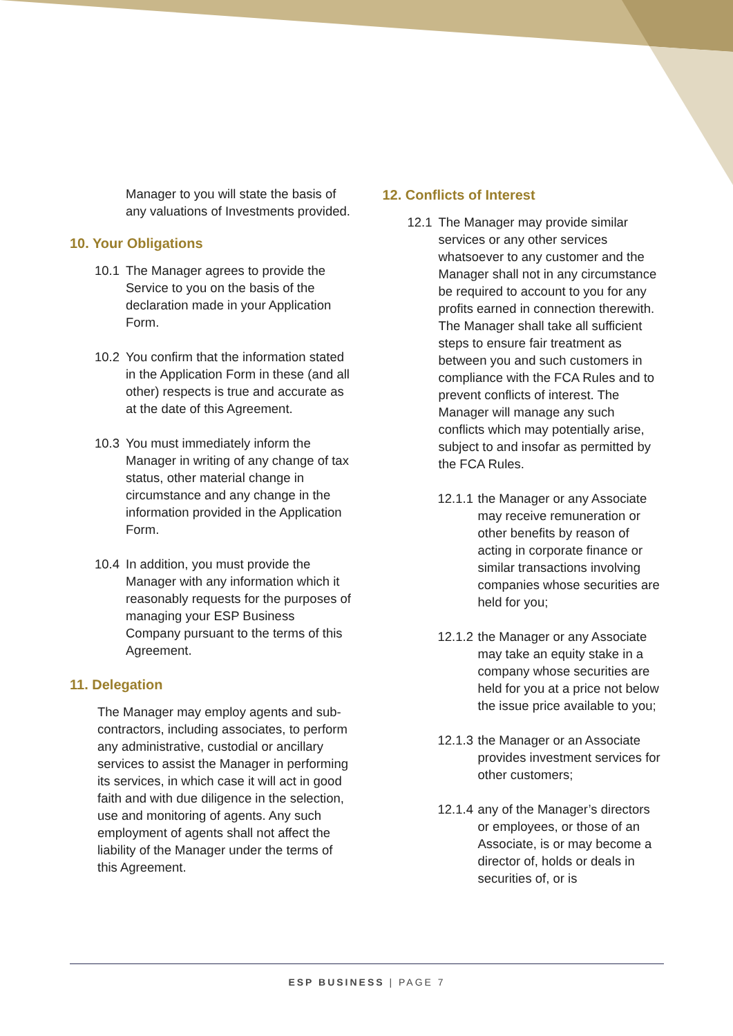Manager to you will state the basis of any valuations of Investments provided.
10. Your Obligations
10.1 The Manager agrees to provide the Service to you on the basis of the declaration made in your Application Form.
10.2 You confirm that the information stated in the Application Form in these (and all other) respects is true and accurate as at the date of this Agreement.
10.3 You must immediately inform the Manager in writing of any change of tax status, other material change in circumstance and any change in the information provided in the Application Form.
10.4 In addition, you must provide the Manager with any information which it reasonably requests for the purposes of managing your ESP Business Company pursuant to the terms of this Agreement.
11. Delegation
The Manager may employ agents and sub-contractors, including associates, to perform any administrative, custodial or ancillary services to assist the Manager in performing its services, in which case it will act in good faith and with due diligence in the selection, use and monitoring of agents. Any such employment of agents shall not affect the liability of the Manager under the terms of this Agreement.
12. Conflicts of Interest
12.1 The Manager may provide similar services or any other services whatsoever to any customer and the Manager shall not in any circumstance be required to account to you for any profits earned in connection therewith. The Manager shall take all sufficient steps to ensure fair treatment as between you and such customers in compliance with the FCA Rules and to prevent conflicts of interest. The Manager will manage any such conflicts which may potentially arise, subject to and insofar as permitted by the FCA Rules.
12.1.1
the Manager or any Associate may receive remuneration or other benefits by reason of acting in corporate finance or similar transactions involving companies whose securities are held for you;
12.1.2
the Manager or any Associate may take an equity stake in a company whose securities are held for you at a price not below the issue price available to you;
12.1.3
the Manager or an Associate provides investment services for other customers;
12.1.4
any of the Manager’s directors or employees, or those of an Associate, is or may become a director of, holds or deals in securities of, or is
ESP BUSINESS | PAGE 7